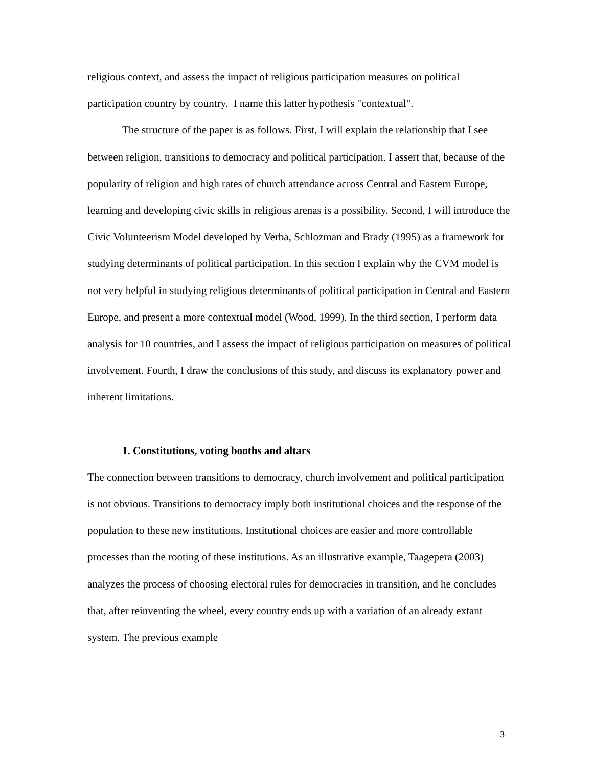religious context, and assess the impact of religious participation measures on political participation country by country. I name this latter hypothesis "contextual".
The structure of the paper is as follows. First, I will explain the relationship that I see between religion, transitions to democracy and political participation. I assert that, because of the popularity of religion and high rates of church attendance across Central and Eastern Europe, learning and developing civic skills in religious arenas is a possibility. Second, I will introduce the Civic Volunteerism Model developed by Verba, Schlozman and Brady (1995) as a framework for studying determinants of political participation. In this section I explain why the CVM model is not very helpful in studying religious determinants of political participation in Central and Eastern Europe, and present a more contextual model (Wood, 1999). In the third section, I perform data analysis for 10 countries, and I assess the impact of religious participation on measures of political involvement. Fourth, I draw the conclusions of this study, and discuss its explanatory power and inherent limitations.
1. Constitutions, voting booths and altars
The connection between transitions to democracy, church involvement and political participation is not obvious. Transitions to democracy imply both institutional choices and the response of the population to these new institutions. Institutional choices are easier and more controllable processes than the rooting of these institutions. As an illustrative example, Taagepera (2003) analyzes the process of choosing electoral rules for democracies in transition, and he concludes that, after reinventing the wheel, every country ends up with a variation of an already extant system. The previous example
3